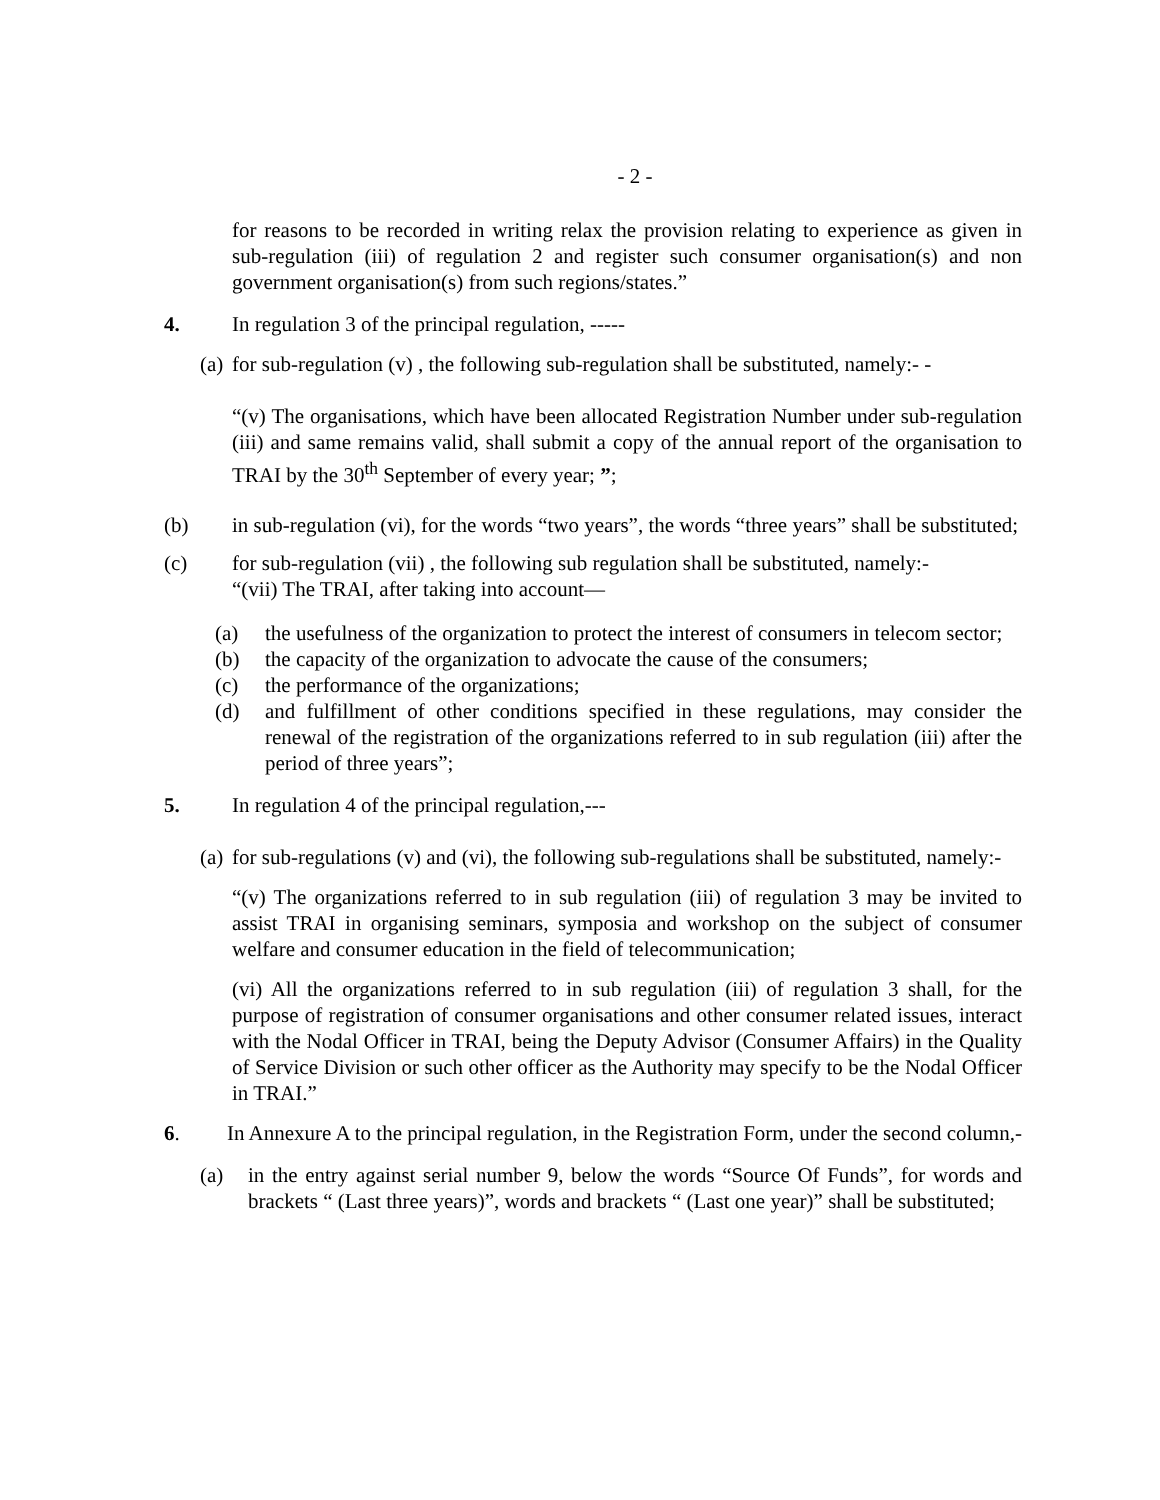- 2 -
for reasons to be recorded in writing relax the provision relating to experience as given in sub-regulation (iii) of regulation 2 and register such consumer organisation(s) and non government organisation(s) from such regions/states.”
4. In regulation 3 of the principal regulation, -----
(a) for sub-regulation (v) , the following sub-regulation shall be substituted, namely:- -
“(v) The organisations, which have been allocated Registration Number under sub-regulation (iii) and same remains valid, shall submit a copy of the annual report of the organisation to TRAI by the 30<sup>th</sup> September of every year; ”;
(b) in sub-regulation (vi), for the words “two years”, the words “three years” shall be substituted;
(c) for sub-regulation (vii) , the following sub regulation shall be substituted, namely:-
“(vii) The TRAI, after taking into account—
(a) the usefulness of the organization to protect the interest of consumers in telecom sector;
(b) the capacity of the organization to advocate the cause of the consumers;
(c) the performance of the organizations;
(d) and fulfillment of other conditions specified in these regulations, may consider the renewal of the registration of the organizations referred to in sub regulation (iii) after the period of three years”;
5. In regulation 4 of the principal regulation,---
(a) for sub-regulations (v) and (vi), the following sub-regulations shall be substituted, namely:-
“(v) The organizations referred to in sub regulation (iii) of regulation 3 may be invited to assist TRAI in organising seminars, symposia and workshop on the subject of consumer welfare and consumer education in the field of telecommunication;
(vi) All the organizations referred to in sub regulation (iii) of regulation 3 shall, for the purpose of registration of consumer organisations and other consumer related issues, interact with the Nodal Officer in TRAI, being the Deputy Advisor (Consumer Affairs) in the Quality of Service Division or such other officer as the Authority may specify to be the Nodal Officer in TRAI.”
6. In Annexure A to the principal regulation, in the Registration Form, under the second column,-
(a) in the entry against serial number 9, below the words “Source Of Funds”, for words and brackets “ (Last three years)”, words and brackets “ (Last one year)” shall be substituted;